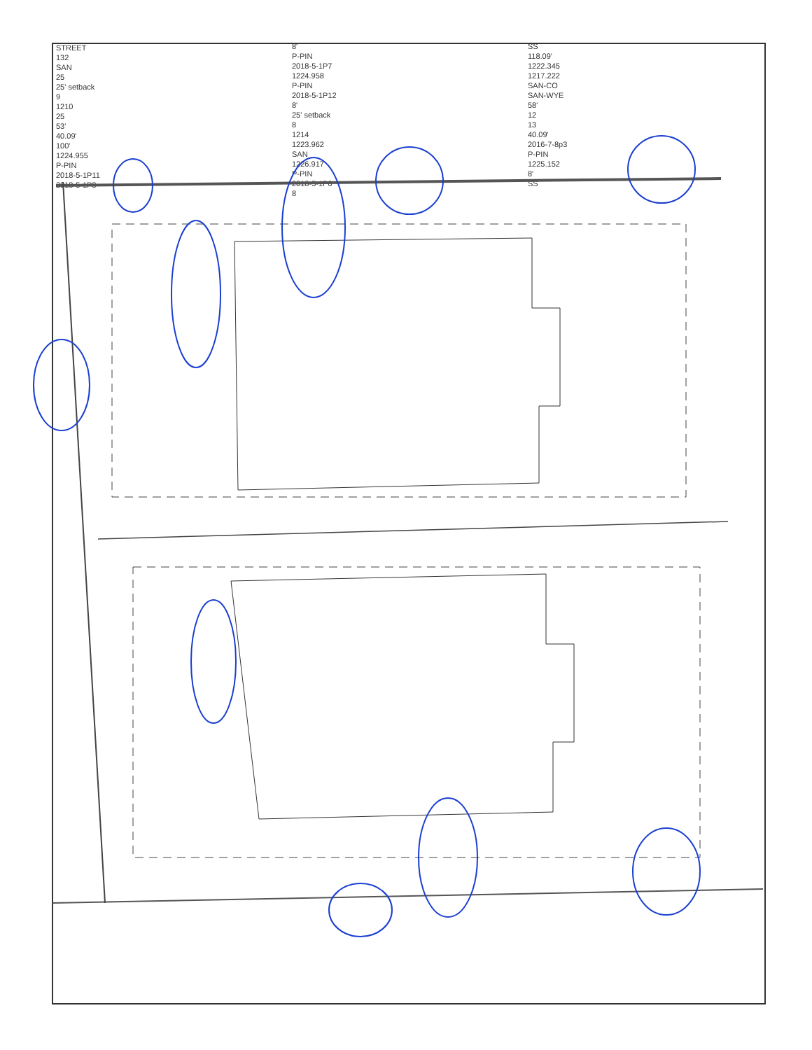STREET
132
SAN
25
25' setback
9
1210
25
53'
40.09'
100'
1224.955
P-PIN
2018-5-1P11
2018-5-1P8
8'
P-PIN
2018-5-1P7
1224.958
P-PIN
2018-5-1P12
8'
25' setback
8
1214
1223.962
SAN
1226.917
P-PIN
2018-5-1P6
8
SS
118.09'
1222.345
1217.222
SAN-CO
SAN-WYE
58'
12
13
40.09'
2016-7-8p3
P-PIN
1225.152
8'
SS